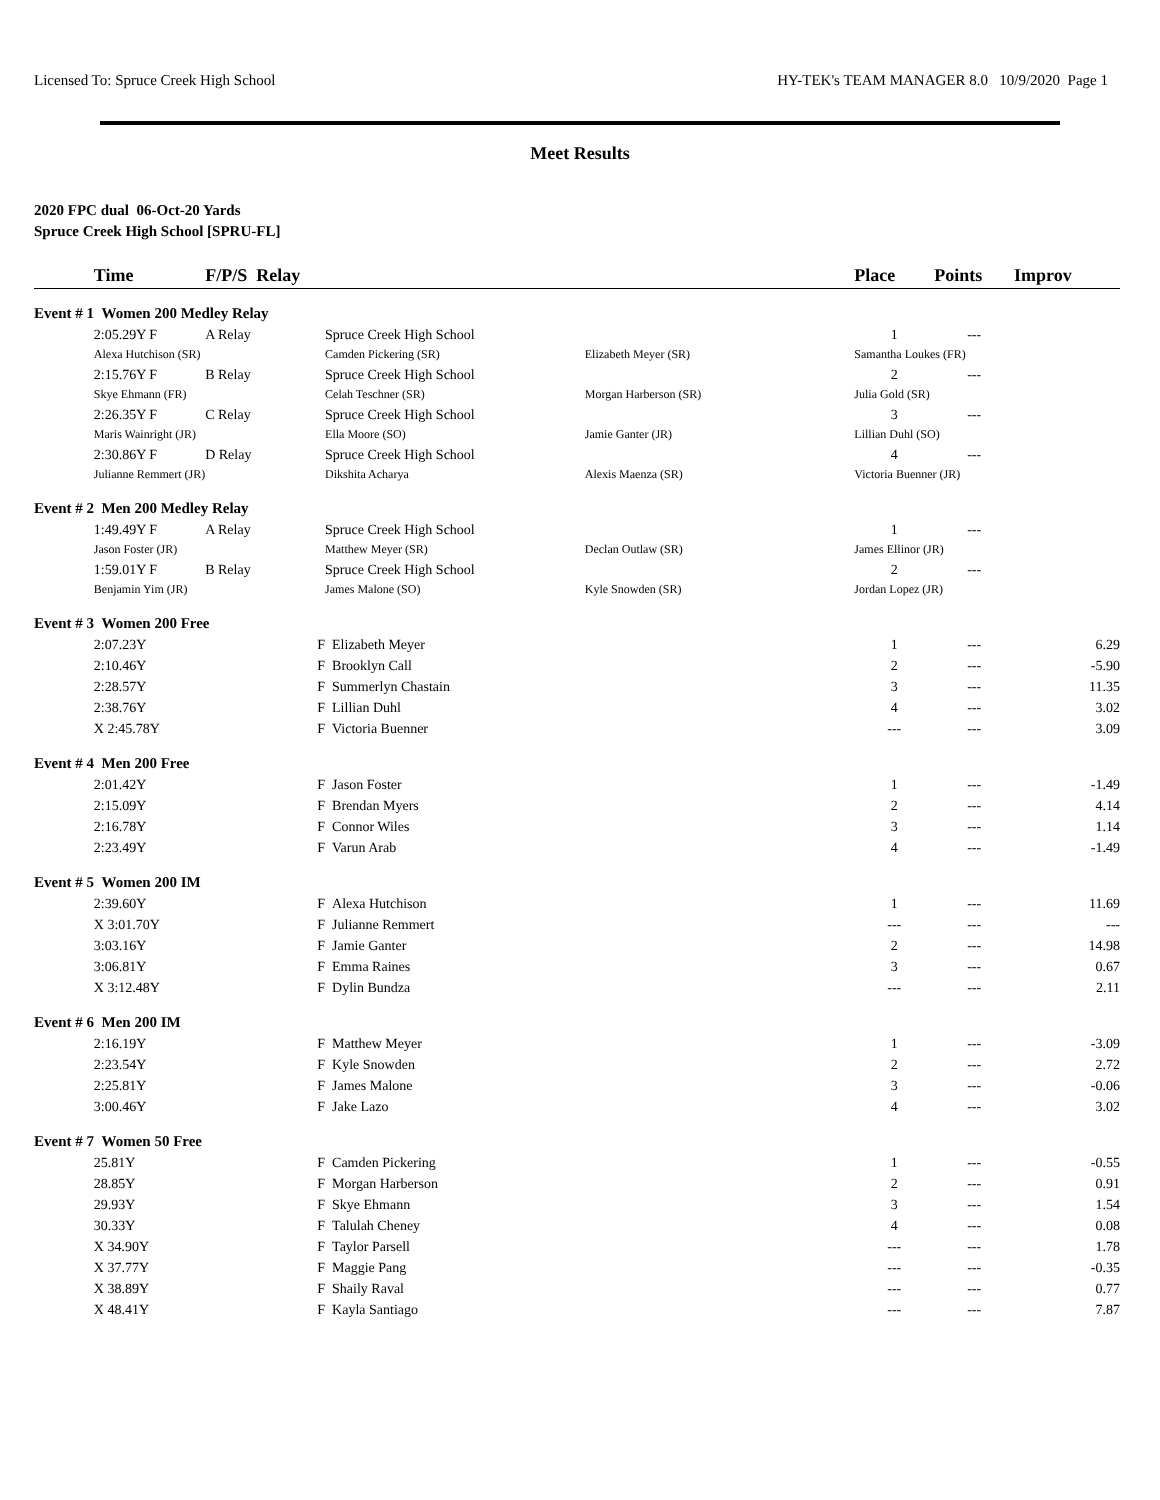Licensed To: Spruce Creek High School HY-TEK's TEAM MANAGER 8.0 10/9/2020 Page 1
Meet Results
2020 FPC dual 06-Oct-20 Yards
Spruce Creek High School [SPRU-FL]
| | Time | F/P/S Relay | | | Place | Points | Improv |
| --- | --- | --- | --- | --- | --- | --- | --- |
| Event # 1 Women 200 Medley Relay | | | | | | | |
| | 2:05.29Y F | A Relay | Spruce Creek High School | | 1 | --- | |
| | Alexa Hutchison (SR) | | Camden Pickering (SR) | Elizabeth Meyer (SR) | Samantha Loukes (FR) | | |
| | 2:15.76Y F | B Relay | Spruce Creek High School | | 2 | --- | |
| | Skye Ehmann (FR) | | Celah Teschner (SR) | Morgan Harberson (SR) | Julia Gold (SR) | | |
| | 2:26.35Y F | C Relay | Spruce Creek High School | | 3 | --- | |
| | Maris Wainright (JR) | | Ella Moore (SO) | Jamie Ganter (JR) | Lillian Duhl (SO) | | |
| | 2:30.86Y F | D Relay | Spruce Creek High School | | 4 | --- | |
| | Julianne Remmert (JR) | | Dikshita Acharya | Alexis Maenza (SR) | Victoria Buenner (JR) | | |
| Event # 2 Men 200 Medley Relay | | | | | | | |
| | 1:49.49Y F | A Relay | Spruce Creek High School | | 1 | --- | |
| | Jason Foster (JR) | | Matthew Meyer (SR) | Declan Outlaw (SR) | James Ellinor (JR) | | |
| | 1:59.01Y F | B Relay | Spruce Creek High School | | 2 | --- | |
| | Benjamin Yim (JR) | | James Malone (SO) | Kyle Snowden (SR) | Jordan Lopez (JR) | | |
| Event # 3 Women 200 Free | | | | | | | |
| | 2:07.23Y | F | Elizabeth Meyer | | 1 | --- | 6.29 |
| | 2:10.46Y | F | Brooklyn Call | | 2 | --- | -5.90 |
| | 2:28.57Y | F | Summerlyn Chastain | | 3 | --- | 11.35 |
| | 2:38.76Y | F | Lillian Duhl | | 4 | --- | 3.02 |
| | X 2:45.78Y | F | Victoria Buenner | | --- | --- | 3.09 |
| Event # 4 Men 200 Free | | | | | | | |
| | 2:01.42Y | F | Jason Foster | | 1 | --- | -1.49 |
| | 2:15.09Y | F | Brendan Myers | | 2 | --- | 4.14 |
| | 2:16.78Y | F | Connor Wiles | | 3 | --- | 1.14 |
| | 2:23.49Y | F | Varun Arab | | 4 | --- | -1.49 |
| Event # 5 Women 200 IM | | | | | | | |
| | 2:39.60Y | F | Alexa Hutchison | | 1 | --- | 11.69 |
| | X 3:01.70Y | F | Julianne Remmert | | --- | --- | --- |
| | 3:03.16Y | F | Jamie Ganter | | 2 | --- | 14.98 |
| | 3:06.81Y | F | Emma Raines | | 3 | --- | 0.67 |
| | X 3:12.48Y | F | Dylin Bundza | | --- | --- | 2.11 |
| Event # 6 Men 200 IM | | | | | | | |
| | 2:16.19Y | F | Matthew Meyer | | 1 | --- | -3.09 |
| | 2:23.54Y | F | Kyle Snowden | | 2 | --- | 2.72 |
| | 2:25.81Y | F | James Malone | | 3 | --- | -0.06 |
| | 3:00.46Y | F | Jake Lazo | | 4 | --- | 3.02 |
| Event # 7 Women 50 Free | | | | | | | |
| | 25.81Y | F | Camden Pickering | | 1 | --- | -0.55 |
| | 28.85Y | F | Morgan Harberson | | 2 | --- | 0.91 |
| | 29.93Y | F | Skye Ehmann | | 3 | --- | 1.54 |
| | 30.33Y | F | Talulah Cheney | | 4 | --- | 0.08 |
| | X 34.90Y | F | Taylor Parsell | | --- | --- | 1.78 |
| | X 37.77Y | F | Maggie Pang | | --- | --- | -0.35 |
| | X 38.89Y | F | Shaily Raval | | --- | --- | 0.77 |
| | X 48.41Y | F | Kayla Santiago | | --- | --- | 7.87 |